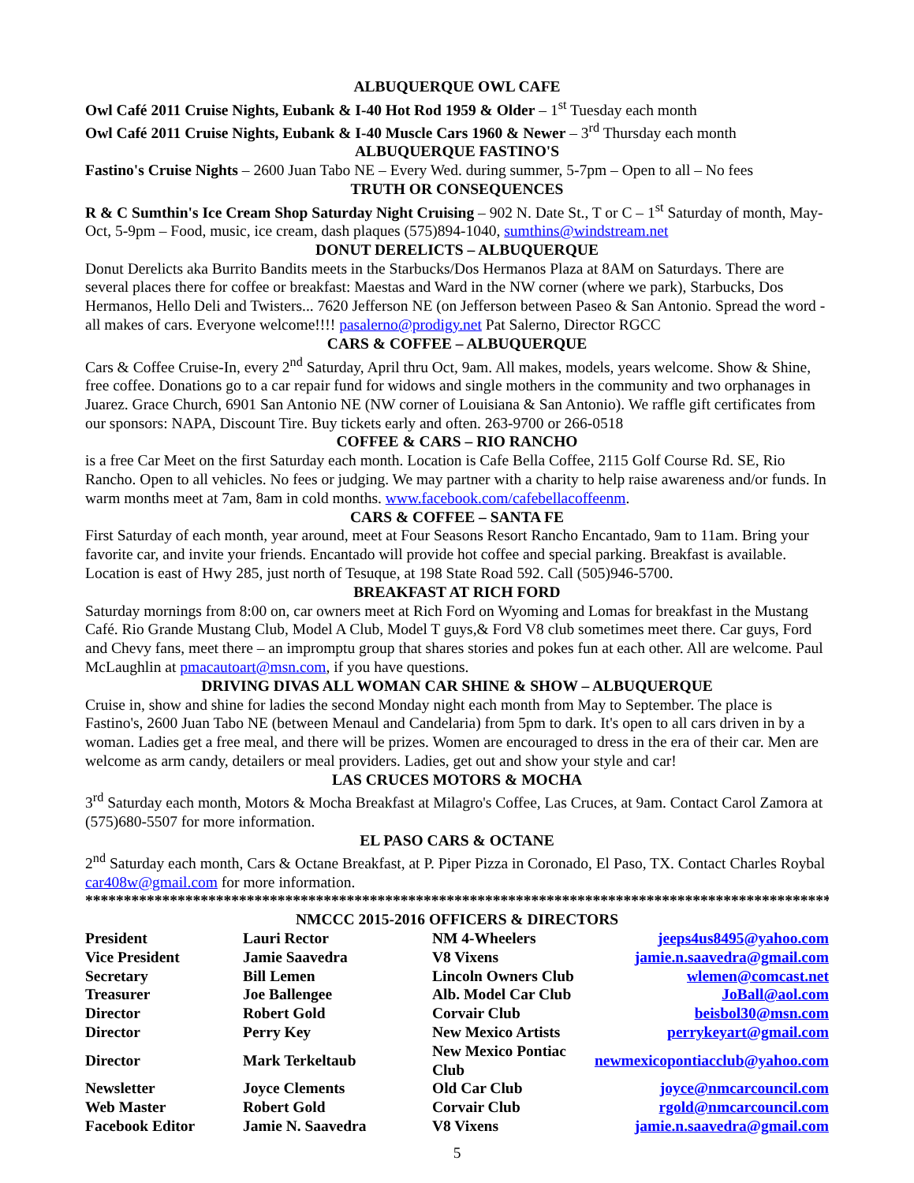ALBUQUERQUE OWL CAFE
Owl Café 2011 Cruise Nights, Eubank & I-40 Hot Rod 1959 & Older – 1<sup>st</sup> Tuesday each month
Owl Café 2011 Cruise Nights, Eubank & I-40 Muscle Cars 1960 & Newer – 3<sup>rd</sup> Thursday each month
ALBUQUERQUE FASTINO'S
Fastino's Cruise Nights – 2600 Juan Tabo NE – Every Wed. during summer, 5-7pm – Open to all – No fees
TRUTH OR CONSEQUENCES
R & C Sumthin's Ice Cream Shop Saturday Night Cruising – 902 N. Date St., T or C – 1<sup>st</sup> Saturday of month, May-Oct, 5-9pm – Food, music, ice cream, dash plaques (575)894-1040, sumthins@windstream.net
DONUT DERELICTS – ALBUQUERQUE
Donut Derelicts aka Burrito Bandits meets in the Starbucks/Dos Hermanos Plaza at 8AM on Saturdays. There are several places there for coffee or breakfast: Maestas and Ward in the NW corner (where we park), Starbucks, Dos Hermanos, Hello Deli and Twisters... 7620 Jefferson NE (on Jefferson between Paseo & San Antonio. Spread the word - all makes of cars. Everyone welcome!!!! pasalerno@prodigy.net Pat Salerno, Director RGCC
CARS & COFFEE – ALBUQUERQUE
Cars & Coffee Cruise-In, every 2<sup>nd</sup> Saturday, April thru Oct, 9am. All makes, models, years welcome. Show & Shine, free coffee. Donations go to a car repair fund for widows and single mothers in the community and two orphanages in Juarez. Grace Church, 6901 San Antonio NE (NW corner of Louisiana & San Antonio). We raffle gift certificates from our sponsors: NAPA, Discount Tire. Buy tickets early and often. 263-9700 or 266-0518
COFFEE & CARS – RIO RANCHO
is a free Car Meet on the first Saturday each month. Location is Cafe Bella Coffee, 2115 Golf Course Rd. SE, Rio Rancho. Open to all vehicles. No fees or judging. We may partner with a charity to help raise awareness and/or funds. In warm months meet at 7am, 8am in cold months. www.facebook.com/cafebellacoffeenm.
CARS & COFFEE – SANTA FE
First Saturday of each month, year around, meet at Four Seasons Resort Rancho Encantado, 9am to 11am. Bring your favorite car, and invite your friends. Encantado will provide hot coffee and special parking. Breakfast is available. Location is east of Hwy 285, just north of Tesuque, at 198 State Road 592. Call (505)946-5700.
BREAKFAST AT RICH FORD
Saturday mornings from 8:00 on, car owners meet at Rich Ford on Wyoming and Lomas for breakfast in the Mustang Café. Rio Grande Mustang Club, Model A Club, Model T guys,& Ford V8 club sometimes meet there. Car guys, Ford and Chevy fans, meet there – an impromptu group that shares stories and pokes fun at each other. All are welcome. Paul McLaughlin at pmacautoart@msn.com, if you have questions.
DRIVING DIVAS ALL WOMAN CAR SHINE & SHOW – ALBUQUERQUE
Cruise in, show and shine for ladies the second Monday night each month from May to September. The place is Fastino's, 2600 Juan Tabo NE (between Menaul and Candelaria) from 5pm to dark. It's open to all cars driven in by a woman. Ladies get a free meal, and there will be prizes. Women are encouraged to dress in the era of their car. Men are welcome as arm candy, detailers or meal providers. Ladies, get out and show your style and car!
LAS CRUCES MOTORS & MOCHA
3<sup>rd</sup> Saturday each month, Motors & Mocha Breakfast at Milagro's Coffee, Las Cruces, at 9am. Contact Carol Zamora at (575)680-5507 for more information.
EL PASO CARS & OCTANE
2<sup>nd</sup> Saturday each month, Cars & Octane Breakfast, at P. Piper Pizza in Coronado, El Paso, TX. Contact Charles Roybal car408w@gmail.com for more information.
**************************************************************************************************
NMCCC 2015-2016 OFFICERS & DIRECTORS
| President | Lauri Rector | NM 4-Wheelers | jeeps4us8495@yahoo.com |
| Vice President | Jamie Saavedra | V8 Vixens | jamie.n.saavedra@gmail.com |
| Secretary | Bill Lemen | Lincoln Owners Club | wlemen@comcast.net |
| Treasurer | Joe Ballengee | Alb. Model Car Club | JoBall@aol.com |
| Director | Robert Gold | Corvair Club | beisbol30@msn.com |
| Director | Perry Key | New Mexico Artists | perrykeyart@gmail.com |
| Director | Mark Terkeltaub | New Mexico Pontiac Club | newmexicopontiacclub@yahoo.com |
| Newsletter | Joyce Clements | Old Car Club | joyce@nmcarcouncil.com |
| Web Master | Robert Gold | Corvair Club | rgold@nmcarcouncil.com |
| Facebook Editor | Jamie N. Saavedra | V8 Vixens | jamie.n.saavedra@gmail.com |
5